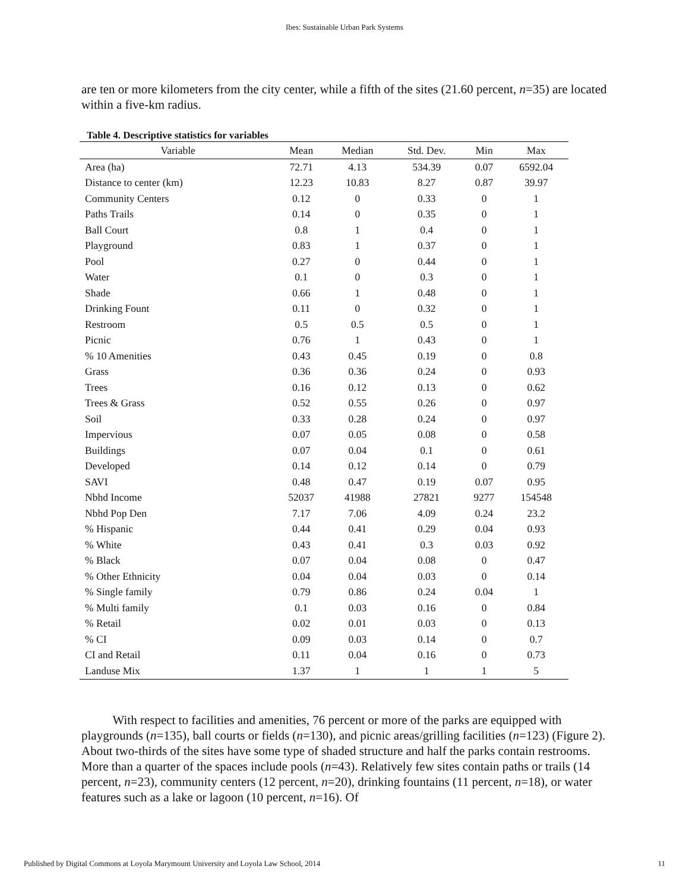Ibes: Sustainable Urban Park Systems
are ten or more kilometers from the city center, while a fifth of the sites (21.60 percent, n=35) are located within a five-km radius.
Table 4. Descriptive statistics for variables
| Variable | Mean | Median | Std. Dev. | Min | Max |
| --- | --- | --- | --- | --- | --- |
| Area (ha) | 72.71 | 4.13 | 534.39 | 0.07 | 6592.04 |
| Distance to center (km) | 12.23 | 10.83 | 8.27 | 0.87 | 39.97 |
| Community Centers | 0.12 | 0 | 0.33 | 0 | 1 |
| Paths Trails | 0.14 | 0 | 0.35 | 0 | 1 |
| Ball Court | 0.8 | 1 | 0.4 | 0 | 1 |
| Playground | 0.83 | 1 | 0.37 | 0 | 1 |
| Pool | 0.27 | 0 | 0.44 | 0 | 1 |
| Water | 0.1 | 0 | 0.3 | 0 | 1 |
| Shade | 0.66 | 1 | 0.48 | 0 | 1 |
| Drinking Fount | 0.11 | 0 | 0.32 | 0 | 1 |
| Restroom | 0.5 | 0.5 | 0.5 | 0 | 1 |
| Picnic | 0.76 | 1 | 0.43 | 0 | 1 |
| % 10 Amenities | 0.43 | 0.45 | 0.19 | 0 | 0.8 |
| Grass | 0.36 | 0.36 | 0.24 | 0 | 0.93 |
| Trees | 0.16 | 0.12 | 0.13 | 0 | 0.62 |
| Trees & Grass | 0.52 | 0.55 | 0.26 | 0 | 0.97 |
| Soil | 0.33 | 0.28 | 0.24 | 0 | 0.97 |
| Impervious | 0.07 | 0.05 | 0.08 | 0 | 0.58 |
| Buildings | 0.07 | 0.04 | 0.1 | 0 | 0.61 |
| Developed | 0.14 | 0.12 | 0.14 | 0 | 0.79 |
| SAVI | 0.48 | 0.47 | 0.19 | 0.07 | 0.95 |
| Nbhd Income | 52037 | 41988 | 27821 | 9277 | 154548 |
| Nbhd Pop Den | 7.17 | 7.06 | 4.09 | 0.24 | 23.2 |
| % Hispanic | 0.44 | 0.41 | 0.29 | 0.04 | 0.93 |
| % White | 0.43 | 0.41 | 0.3 | 0.03 | 0.92 |
| % Black | 0.07 | 0.04 | 0.08 | 0 | 0.47 |
| % Other Ethnicity | 0.04 | 0.04 | 0.03 | 0 | 0.14 |
| % Single family | 0.79 | 0.86 | 0.24 | 0.04 | 1 |
| % Multi family | 0.1 | 0.03 | 0.16 | 0 | 0.84 |
| % Retail | 0.02 | 0.01 | 0.03 | 0 | 0.13 |
| % CI | 0.09 | 0.03 | 0.14 | 0 | 0.7 |
| CI and Retail | 0.11 | 0.04 | 0.16 | 0 | 0.73 |
| Landuse Mix | 1.37 | 1 | 1 | 1 | 5 |
With respect to facilities and amenities, 76 percent or more of the parks are equipped with playgrounds (n=135), ball courts or fields (n=130), and picnic areas/grilling facilities (n=123) (Figure 2). About two-thirds of the sites have some type of shaded structure and half the parks contain restrooms. More than a quarter of the spaces include pools (n=43). Relatively few sites contain paths or trails (14 percent, n=23), community centers (12 percent, n=20), drinking fountains (11 percent, n=18), or water features such as a lake or lagoon (10 percent, n=16). Of
Published by Digital Commons at Loyola Marymount University and Loyola Law School, 2014 11